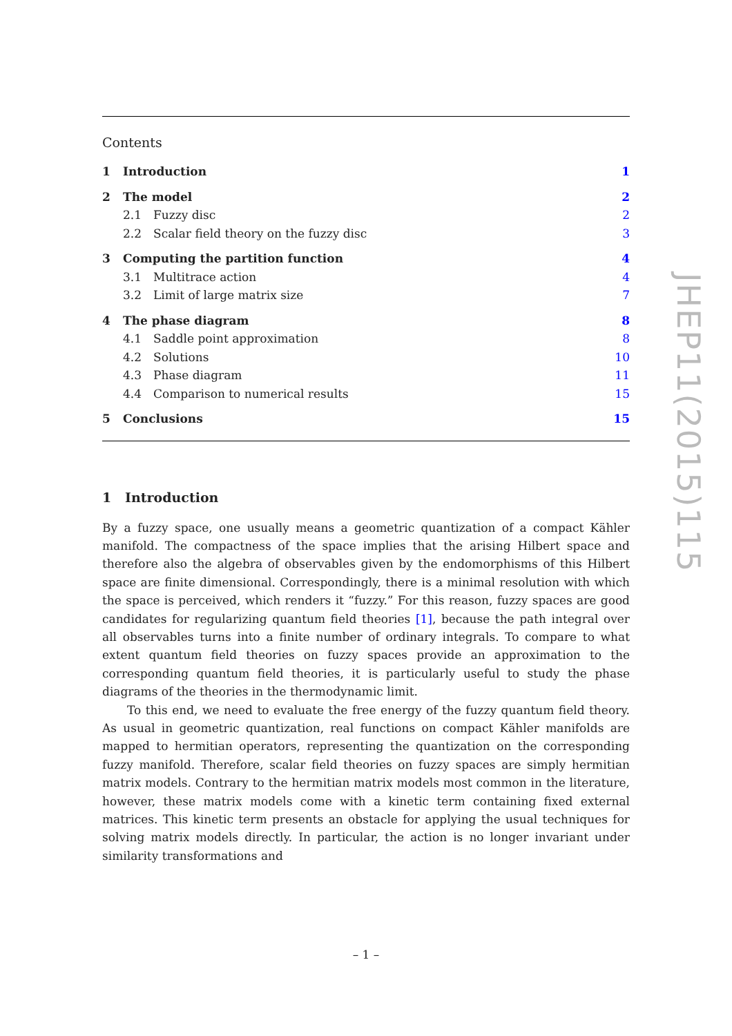Contents
1 Introduction 1
2 The model 2
2.1 Fuzzy disc 2
2.2 Scalar field theory on the fuzzy disc 3
3 Computing the partition function 4
3.1 Multitrace action 4
3.2 Limit of large matrix size 7
4 The phase diagram 8
4.1 Saddle point approximation 8
4.2 Solutions 10
4.3 Phase diagram 11
4.4 Comparison to numerical results 15
5 Conclusions 15
1 Introduction
By a fuzzy space, one usually means a geometric quantization of a compact Kähler manifold. The compactness of the space implies that the arising Hilbert space and therefore also the algebra of observables given by the endomorphisms of this Hilbert space are finite dimensional. Correspondingly, there is a minimal resolution with which the space is perceived, which renders it “fuzzy.” For this reason, fuzzy spaces are good candidates for regularizing quantum field theories [1], because the path integral over all observables turns into a finite number of ordinary integrals. To compare to what extent quantum field theories on fuzzy spaces provide an approximation to the corresponding quantum field theories, it is particularly useful to study the phase diagrams of the theories in the thermodynamic limit.
To this end, we need to evaluate the free energy of the fuzzy quantum field theory. As usual in geometric quantization, real functions on compact Kähler manifolds are mapped to hermitian operators, representing the quantization on the corresponding fuzzy manifold. Therefore, scalar field theories on fuzzy spaces are simply hermitian matrix models. Contrary to the hermitian matrix models most common in the literature, however, these matrix models come with a kinetic term containing fixed external matrices. This kinetic term presents an obstacle for applying the usual techniques for solving matrix models directly. In particular, the action is no longer invariant under similarity transformations and
JHEP11(2015)115
– 1 –